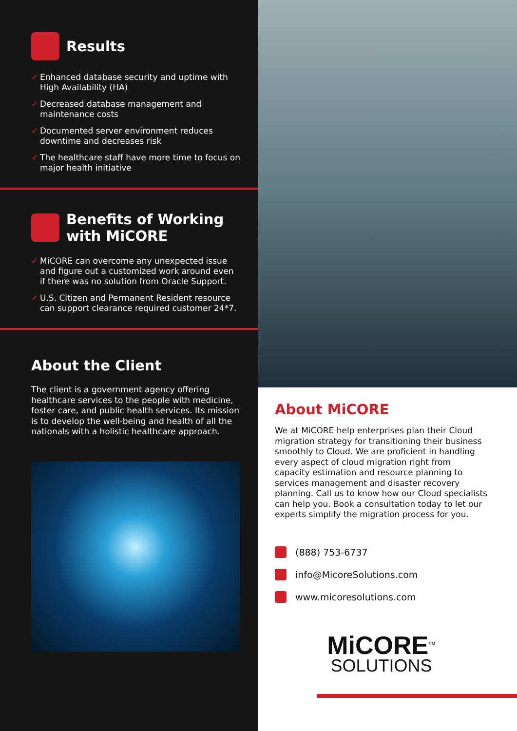Results
✓ Enhanced database security and uptime with High Availability (HA)
✓ Decreased database management and maintenance costs
✓ Documented server environment reduces downtime and decreases risk
✓ The healthcare staff have more time to focus on major health initiative
Benefits of Working with MiCORE
✓ MiCORE can overcome any unexpected issue and figure out a customized work around even if there was no solution from Oracle Support.
✓ U.S. Citizen and Permanent Resident resource can support clearance required customer 24*7.
About the Client
The client is a government agency offering healthcare services to the people with medicine, foster care, and public health services. Its mission is to develop the well-being and health of all the nationals with a holistic healthcare approach.
About MiCORE
We at MiCORE help enterprises plan their Cloud migration strategy for transitioning their business smoothly to Cloud. We are proficient in handling every aspect of cloud migration right from capacity estimation and resource planning to services management and disaster recovery planning. Call us to know how our Cloud specialists can help you. Book a consultation today to let our experts simplify the migration process for you.
(888) 753-6737
info@MicoreSolutions.com
www.micoresolutions.com
MiCORE<sup>TM</sup>
SOLUTIONS